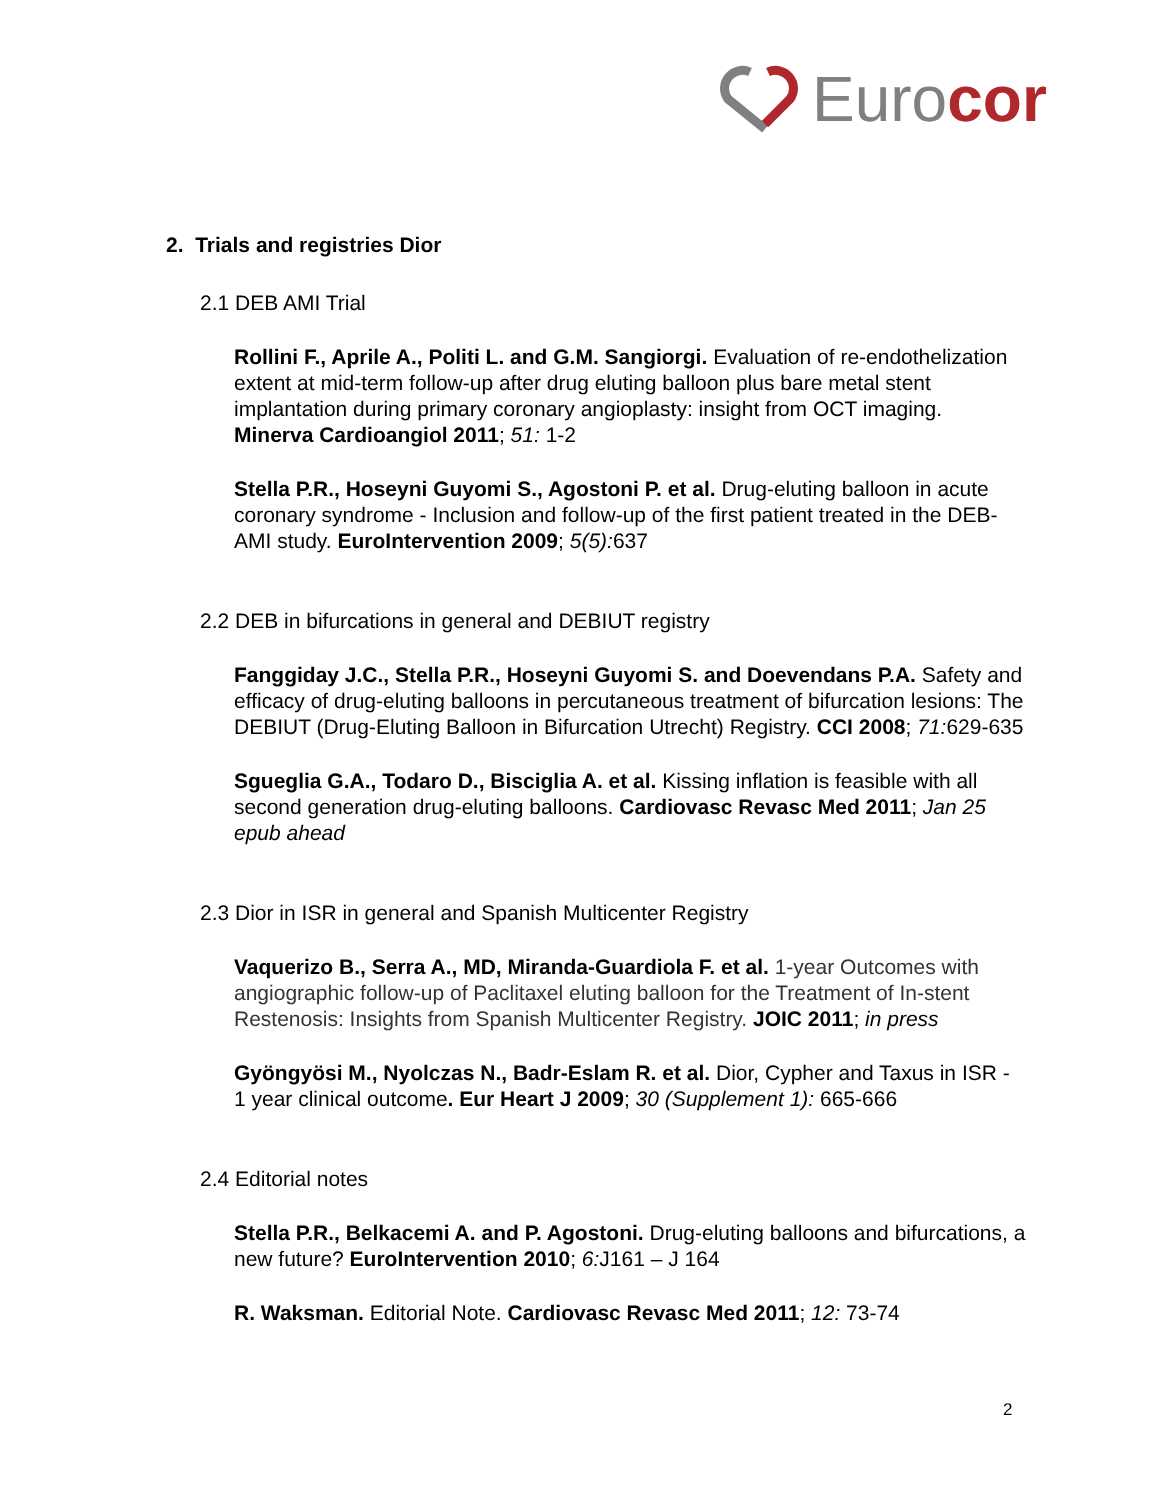Eurocor
2. Trials and registries Dior
2.1 DEB AMI Trial
Rollini F., Aprile A., Politi L. and G.M. Sangiorgi. Evaluation of re-endothelization extent at mid-term follow-up after drug eluting balloon plus bare metal stent implantation during primary coronary angioplasty: insight from OCT imaging. Minerva Cardioangiol 2011; 51: 1-2
Stella P.R., Hoseyni Guyomi S., Agostoni P. et al. Drug-eluting balloon in acute coronary syndrome - Inclusion and follow-up of the first patient treated in the DEB-AMI study. EuroIntervention 2009; 5(5): 637
2.2 DEB in bifurcations in general and DEBIUT registry
Fanggiday J.C., Stella P.R., Hoseyni Guyomi S. and Doevendans P.A. Safety and efficacy of drug-eluting balloons in percutaneous treatment of bifurcation lesions: The DEBIUT (Drug-Eluting Balloon in Bifurcation Utrecht) Registry. CCI 2008; 71: 629-635
Sgueglia G.A., Todaro D., Bisciglia A. et al. Kissing inflation is feasible with all second generation drug-eluting balloons. Cardiovasc Revasc Med 2011; Jan 25 epub ahead
2.3 Dior in ISR in general and Spanish Multicenter Registry
Vaquerizo B., Serra A., MD, Miranda-Guardiola F. et al. 1-year Outcomes with angiographic follow-up of Paclitaxel eluting balloon for the Treatment of In-stent Restenosis: Insights from Spanish Multicenter Registry. JOIC 2011; in press
Gyöngyösi M., Nyolczas N., Badr-Eslam R. et al. Dior, Cypher and Taxus in ISR - 1 year clinical outcome. Eur Heart J 2009; 30 (Supplement 1): 665-666
2.4 Editorial notes
Stella P.R., Belkacemi A. and P. Agostoni. Drug-eluting balloons and bifurcations, a new future? EuroIntervention 2010; 6: J161 – J 164
R. Waksman. Editorial Note. Cardiovasc Revasc Med 2011; 12: 73-74
2